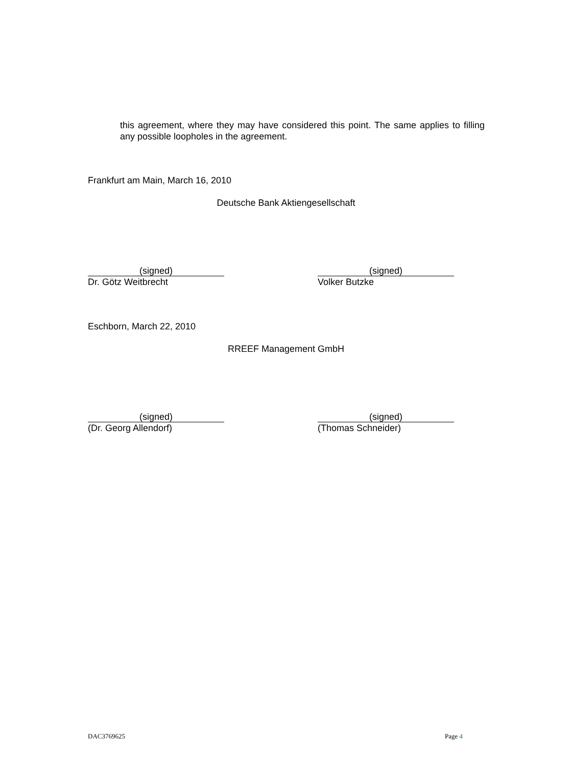this agreement, where they may have considered this point. The same applies to filling any possible loopholes in the agreement.
Frankfurt am Main, March 16, 2010
Deutsche Bank Aktiengesellschaft
(signed)
Dr. Götz Weitbrecht
(signed)
Volker Butzke
Eschborn, March 22, 2010
RREEF Management GmbH
(signed)
(Dr. Georg Allendorf)
(signed)
(Thomas Schneider)
DAC3769625 Page 4